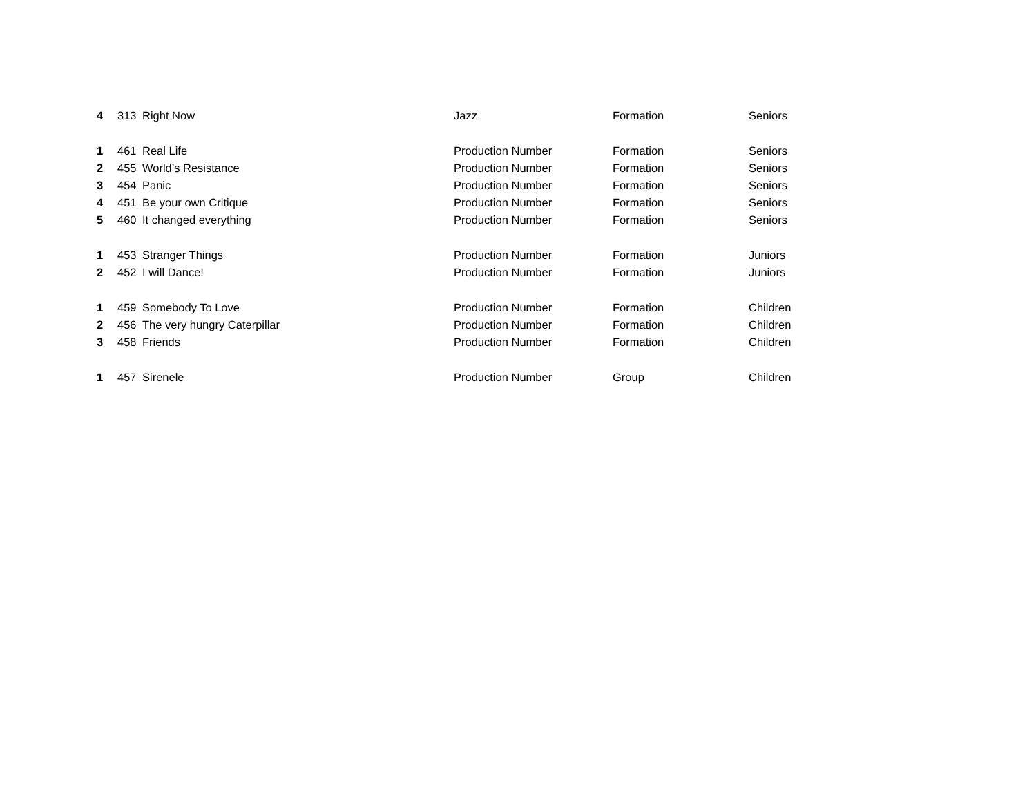| 4 | 313 | Right Now | Jazz | Formation | Seniors |
| 1 | 461 | Real Life | Production Number | Formation | Seniors |
| 2 | 455 | World’s Resistance | Production Number | Formation | Seniors |
| 3 | 454 | Panic | Production Number | Formation | Seniors |
| 4 | 451 | Be your own Critique | Production Number | Formation | Seniors |
| 5 | 460 | It changed everything | Production Number | Formation | Seniors |
| 1 | 453 | Stranger Things | Production Number | Formation | Juniors |
| 2 | 452 | I will Dance! | Production Number | Formation | Juniors |
| 1 | 459 | Somebody To Love | Production Number | Formation | Children |
| 2 | 456 | The very hungry Caterpillar | Production Number | Formation | Children |
| 3 | 458 | Friends | Production Number | Formation | Children |
| 1 | 457 | Sirenele | Production Number | Group | Children |